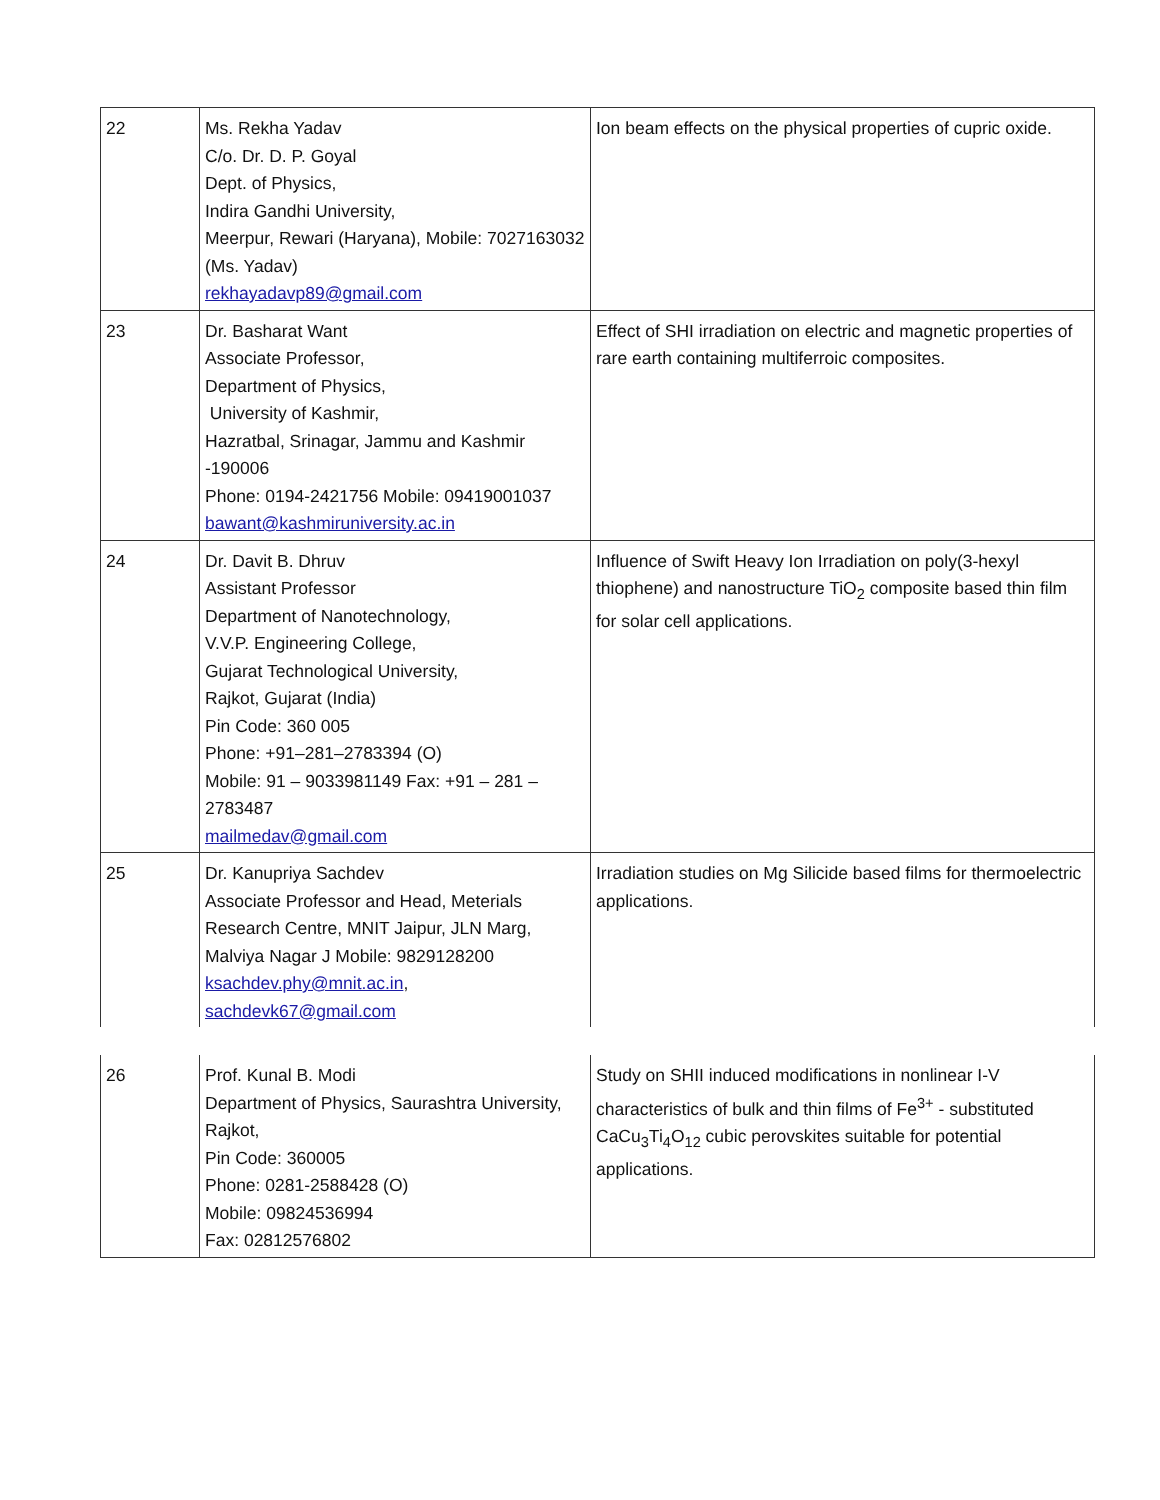| 22 | Ms. Rekha Yadav C/o. Dr. D. P. Goyal Dept. of Physics, Indira Gandhi University, Meerpur, Rewari (Haryana), Mobile: 7027163032 (Ms. Yadav) rekhayadavp89@gmail.com | Ion beam effects on the physical properties of cupric oxide. |
| 23 | Dr. Basharat Want Associate Professor, Department of Physics, University of Kashmir, Hazratbal, Srinagar, Jammu and Kashmir -190006 Phone: 0194-2421756 Mobile: 09419001037 bawant@kashmiruniversity.ac.in | Effect of SHI irradiation on electric and magnetic properties of rare earth containing multiferroic composites. |
| 24 | Dr. Davit B. Dhruv Assistant Professor Department of Nanotechnology, V.V.P. Engineering College, Gujarat Technological University, Rajkot, Gujarat (India) Pin Code: 360 005 Phone: +91–281–2783394 (O) Mobile: 91 – 9033981149 Fax: +91 – 281 – 2783487 mailmedav@gmail.com | Influence of Swift Heavy Ion Irradiation on poly(3-hexyl thiophene) and nanostructure TiO<sub>2</sub> composite based thin film for solar cell applications. |
| 25 | Dr. Kanupriya Sachdev Associate Professor and Head, Meterials Research Centre, MNIT Jaipur, JLN Marg, Malviya Nagar J Mobile: 9829128200 ksachdev.phy@mnit.ac.in , sachdevk67@gmail.com | Irradiation studies on Mg Silicide based films for thermoelectric applications. |
| 26 | Prof. Kunal B. Modi Department of Physics, Saurashtra University, Rajkot, Pin Code: 360005 Phone: 0281-2588428 (O) Mobile: 09824536994 Fax: 02812576802 | Study on SHII induced modifications in nonlinear I-V characteristics of bulk and thin films of Fe<sup>3+</sup> - substituted CaCu<sub>3</sub>Ti<sub>4</sub>O<sub>12</sub> cubic perovskites suitable for potential applications. |